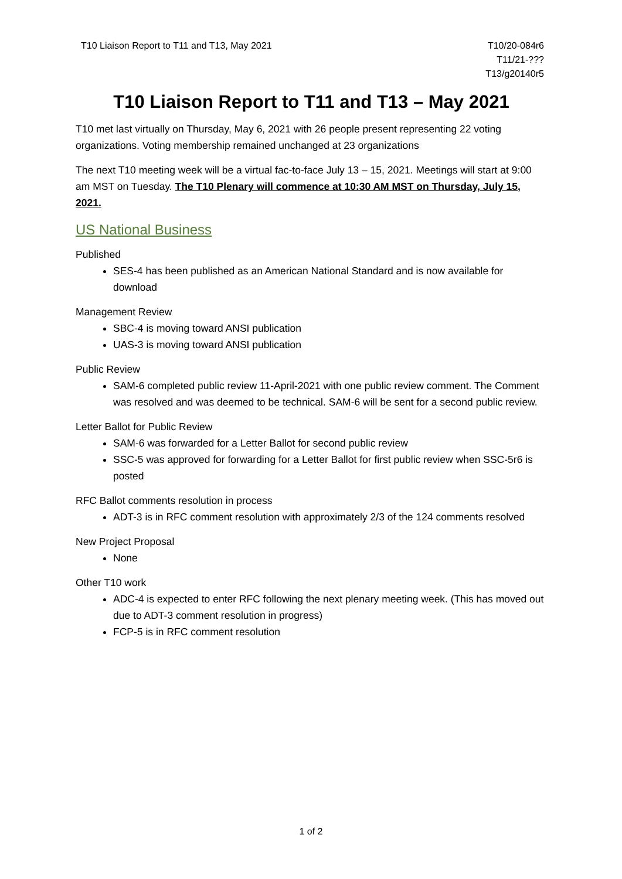T10 Liaison Report to T11 and T13, May 2021
T10/20-084r6
T11/21-???
T13/g20140r5
T10 Liaison Report to T11 and T13 – May 2021
T10 met last virtually on Thursday, May 6, 2021 with 26 people present representing 22 voting organizations. Voting membership remained unchanged at 23 organizations
The next T10 meeting week will be a virtual fac-to-face July 13 – 15, 2021. Meetings will start at 9:00 am MST on Tuesday. The T10 Plenary will commence at 10:30 AM MST on Thursday, July 15, 2021.
US National Business
Published
SES-4 has been published as an American National Standard and is now available for download
Management Review
SBC-4 is moving toward ANSI publication
UAS-3 is moving toward ANSI publication
Public Review
SAM-6 completed public review 11-April-2021 with one public review comment. The Comment was resolved and was deemed to be technical. SAM-6 will be sent for a second public review.
Letter Ballot for Public Review
SAM-6 was forwarded for a Letter Ballot for second public review
SSC-5 was approved for forwarding for a Letter Ballot for first public review when SSC-5r6 is posted
RFC Ballot comments resolution in process
ADT-3 is in RFC comment resolution with approximately 2/3 of the 124 comments resolved
New Project Proposal
None
Other T10 work
ADC-4 is expected to enter RFC following the next plenary meeting week. (This has moved out due to ADT-3 comment resolution in progress)
FCP-5 is in RFC comment resolution
1 of 2